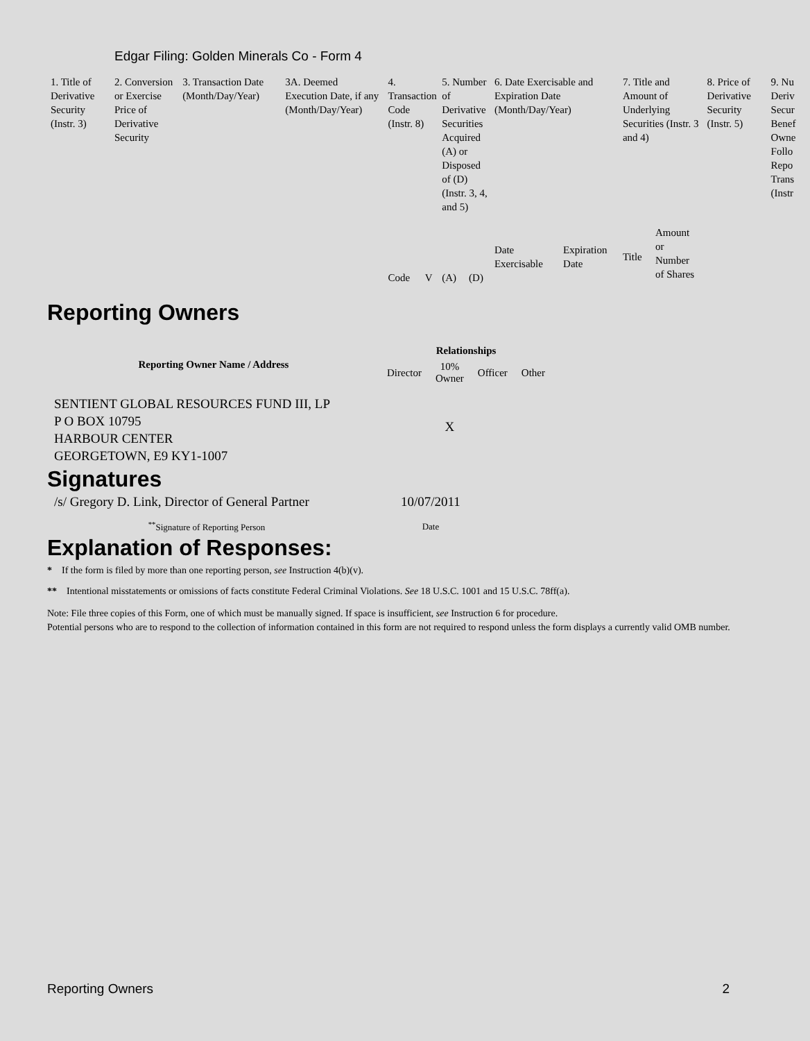Edgar Filing: Golden Minerals Co - Form 4
| 1. Title of Derivative Security (Instr. 3) | 2. Conversion or Exercise Price of Derivative Security | 3. Transaction Date (Month/Day/Year) | 3A. Deemed Execution Date, if any (Month/Day/Year) | 4. Transaction Code (Instr. 8) | | 5. Number of Derivative Securities Acquired (A) or Disposed of (D) (Instr. 3, 4, and 5) | | 6. Date Exercisable and Expiration Date (Month/Day/Year) | | 7. Title and Amount of Underlying Securities (Instr. 3 and 4) | | 8. Price of Derivative Security (Instr. 5) | 9. Nu Deriv Secur Benef Owne Follo Repo Trans (Instr |
| | | | | Code | V | (A) | (D) | Date Exercisable | Expiration Date | Title | Amount or Number of Shares | | |
Reporting Owners
| Reporting Owner Name / Address | Relationships | | | |
| --- | --- | --- | --- | --- |
| | Director | 10% Owner | Officer | Other |
| SENTIENT GLOBAL RESOURCES FUND III, LP P O BOX 10795 HARBOUR CENTER GEORGETOWN, E9 KY1-1007 | | X | | |
Signatures
| /s/ Gregory D. Link, Director of General Partner | 10/07/2011 |
| <sup>**</sup> Signature of Reporting Person | Date |
Explanation of Responses:
* If the form is filed by more than one reporting person, see Instruction 4(b)(v).
** Intentional misstatements or omissions of facts constitute Federal Criminal Violations. See 18 U.S.C. 1001 and 15 U.S.C. 78ff(a).
Note: File three copies of this Form, one of which must be manually signed. If space is insufficient, see Instruction 6 for procedure.
Potential persons who are to respond to the collection of information contained in this form are not required to respond unless the form displays a currently valid OMB number.
Reporting Owners 2